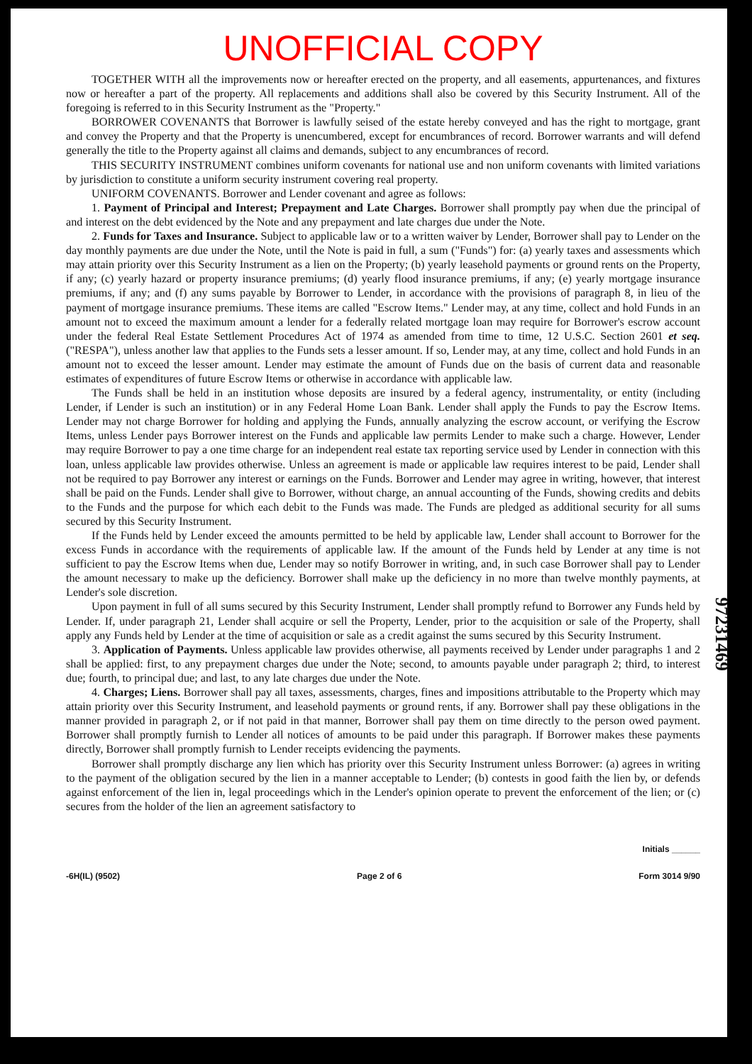UNOFFICIAL COPY
TOGETHER WITH all the improvements now or hereafter erected on the property, and all easements, appurtenances, and fixtures now or hereafter a part of the property. All replacements and additions shall also be covered by this Security Instrument. All of the foregoing is referred to in this Security Instrument as the "Property."
BORROWER COVENANTS that Borrower is lawfully seised of the estate hereby conveyed and has the right to mortgage, grant and convey the Property and that the Property is unencumbered, except for encumbrances of record. Borrower warrants and will defend generally the title to the Property against all claims and demands, subject to any encumbrances of record.
THIS SECURITY INSTRUMENT combines uniform covenants for national use and non uniform covenants with limited variations by jurisdiction to constitute a uniform security instrument covering real property.
UNIFORM COVENANTS. Borrower and Lender covenant and agree as follows:
1. Payment of Principal and Interest; Prepayment and Late Charges. Borrower shall promptly pay when due the principal of and interest on the debt evidenced by the Note and any prepayment and late charges due under the Note.
2. Funds for Taxes and Insurance. Subject to applicable law or to a written waiver by Lender, Borrower shall pay to Lender on the day monthly payments are due under the Note, until the Note is paid in full, a sum ("Funds") for: (a) yearly taxes and assessments which may attain priority over this Security Instrument as a lien on the Property; (b) yearly leasehold payments or ground rents on the Property, if any; (c) yearly hazard or property insurance premiums; (d) yearly flood insurance premiums, if any; (e) yearly mortgage insurance premiums, if any; and (f) any sums payable by Borrower to Lender, in accordance with the provisions of paragraph 8, in lieu of the payment of mortgage insurance premiums. These items are called "Escrow Items." Lender may, at any time, collect and hold Funds in an amount not to exceed the maximum amount a lender for a federally related mortgage loan may require for Borrower's escrow account under the federal Real Estate Settlement Procedures Act of 1974 as amended from time to time, 12 U.S.C. Section 2601 et seq. ("RESPA"), unless another law that applies to the Funds sets a lesser amount. If so, Lender may, at any time, collect and hold Funds in an amount not to exceed the lesser amount. Lender may estimate the amount of Funds due on the basis of current data and reasonable estimates of expenditures of future Escrow Items or otherwise in accordance with applicable law.
The Funds shall be held in an institution whose deposits are insured by a federal agency, instrumentality, or entity (including Lender, if Lender is such an institution) or in any Federal Home Loan Bank. Lender shall apply the Funds to pay the Escrow Items. Lender may not charge Borrower for holding and applying the Funds, annually analyzing the escrow account, or verifying the Escrow Items, unless Lender pays Borrower interest on the Funds and applicable law permits Lender to make such a charge. However, Lender may require Borrower to pay a one time charge for an independent real estate tax reporting service used by Lender in connection with this loan, unless applicable law provides otherwise. Unless an agreement is made or applicable law requires interest to be paid, Lender shall not be required to pay Borrower any interest or earnings on the Funds. Borrower and Lender may agree in writing, however, that interest shall be paid on the Funds. Lender shall give to Borrower, without charge, an annual accounting of the Funds, showing credits and debits to the Funds and the purpose for which each debit to the Funds was made. The Funds are pledged as additional security for all sums secured by this Security Instrument.
If the Funds held by Lender exceed the amounts permitted to be held by applicable law, Lender shall account to Borrower for the excess Funds in accordance with the requirements of applicable law. If the amount of the Funds held by Lender at any time is not sufficient to pay the Escrow Items when due, Lender may so notify Borrower in writing, and, in such case Borrower shall pay to Lender the amount necessary to make up the deficiency. Borrower shall make up the deficiency in no more than twelve monthly payments, at Lender's sole discretion.
Upon payment in full of all sums secured by this Security Instrument, Lender shall promptly refund to Borrower any Funds held by Lender. If, under paragraph 21, Lender shall acquire or sell the Property, Lender, prior to the acquisition or sale of the Property, shall apply any Funds held by Lender at the time of acquisition or sale as a credit against the sums secured by this Security Instrument.
3. Application of Payments. Unless applicable law provides otherwise, all payments received by Lender under paragraphs 1 and 2 shall be applied: first, to any prepayment charges due under the Note; second, to amounts payable under paragraph 2; third, to interest due; fourth, to principal due; and last, to any late charges due under the Note.
4. Charges; Liens. Borrower shall pay all taxes, assessments, charges, fines and impositions attributable to the Property which may attain priority over this Security Instrument, and leasehold payments or ground rents, if any. Borrower shall pay these obligations in the manner provided in paragraph 2, or if not paid in that manner, Borrower shall pay them on time directly to the person owed payment. Borrower shall promptly furnish to Lender all notices of amounts to be paid under this paragraph. If Borrower makes these payments directly, Borrower shall promptly furnish to Lender receipts evidencing the payments.
Borrower shall promptly discharge any lien which has priority over this Security Instrument unless Borrower: (a) agrees in writing to the payment of the obligation secured by the lien in a manner acceptable to Lender; (b) contests in good faith the lien by, or defends against enforcement of the lien in, legal proceedings which in the Lender's opinion operate to prevent the enforcement of the lien; or (c) secures from the holder of the lien an agreement satisfactory to
97231469
Initials ______
-6H(IL) (9502) Page 2 of 6 Form 3014 9/90